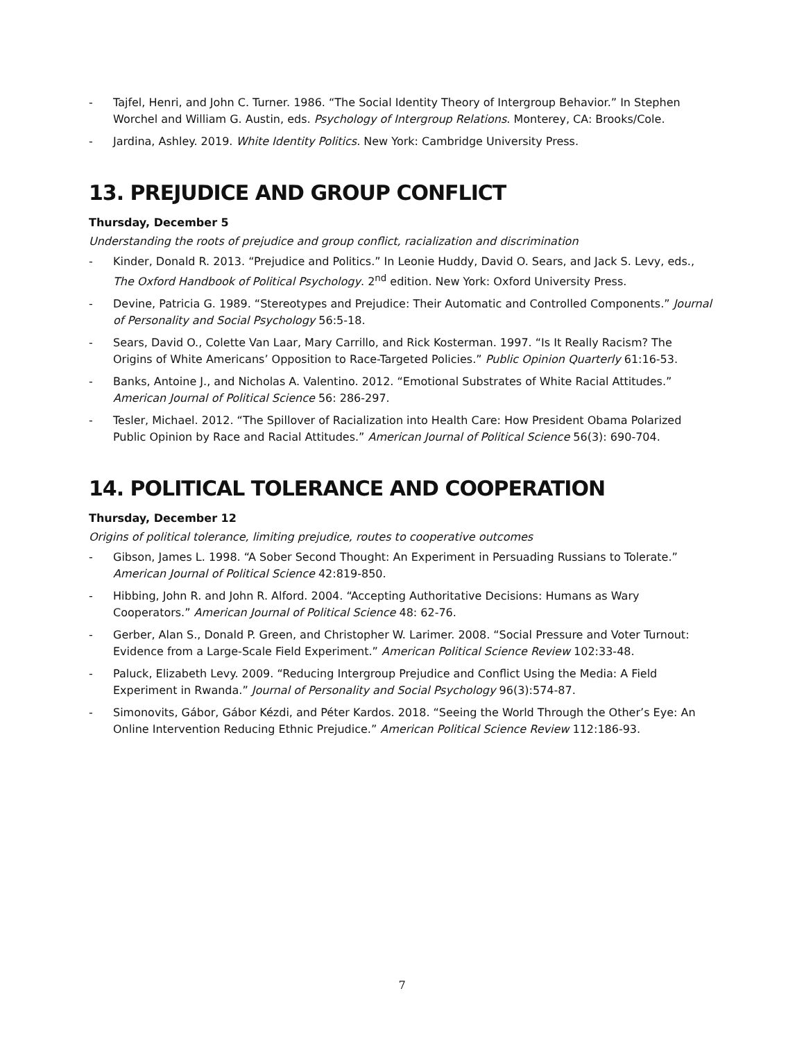- Tajfel, Henri, and John C. Turner. 1986. “The Social Identity Theory of Intergroup Behavior.” In Stephen Worchel and William G. Austin, eds. Psychology of Intergroup Relations. Monterey, CA: Brooks/Cole.
- Jardina, Ashley. 2019. White Identity Politics. New York: Cambridge University Press.
13. PREJUDICE AND GROUP CONFLICT
Thursday, December 5
Understanding the roots of prejudice and group conflict, racialization and discrimination
- Kinder, Donald R. 2013. “Prejudice and Politics.” In Leonie Huddy, David O. Sears, and Jack S. Levy, eds., The Oxford Handbook of Political Psychology. 2<sup>nd</sup> edition. New York: Oxford University Press.
- Devine, Patricia G. 1989. “Stereotypes and Prejudice: Their Automatic and Controlled Components.” Journal of Personality and Social Psychology 56:5-18.
- Sears, David O., Colette Van Laar, Mary Carrillo, and Rick Kosterman. 1997. “Is It Really Racism? The Origins of White Americans’ Opposition to Race-Targeted Policies.” Public Opinion Quarterly 61:16-53.
- Banks, Antoine J., and Nicholas A. Valentino. 2012. “Emotional Substrates of White Racial Attitudes.” American Journal of Political Science 56: 286-297.
- Tesler, Michael. 2012. “The Spillover of Racialization into Health Care: How President Obama Polarized Public Opinion by Race and Racial Attitudes.” American Journal of Political Science 56(3): 690-704.
14. POLITICAL TOLERANCE AND COOPERATION
Thursday, December 12
Origins of political tolerance, limiting prejudice, routes to cooperative outcomes
- Gibson, James L. 1998. “A Sober Second Thought: An Experiment in Persuading Russians to Tolerate.” American Journal of Political Science 42:819-850.
- Hibbing, John R. and John R. Alford. 2004. “Accepting Authoritative Decisions: Humans as Wary Cooperators.” American Journal of Political Science 48: 62-76.
- Gerber, Alan S., Donald P. Green, and Christopher W. Larimer. 2008. “Social Pressure and Voter Turnout: Evidence from a Large-Scale Field Experiment.” American Political Science Review 102:33-48.
- Paluck, Elizabeth Levy. 2009. “Reducing Intergroup Prejudice and Conflict Using the Media: A Field Experiment in Rwanda.” Journal of Personality and Social Psychology 96(3):574-87.
- Simonovits, Gábor, Gábor Kézdi, and Péter Kardos. 2018. “Seeing the World Through the Other’s Eye: An Online Intervention Reducing Ethnic Prejudice.” American Political Science Review 112:186-93.
7